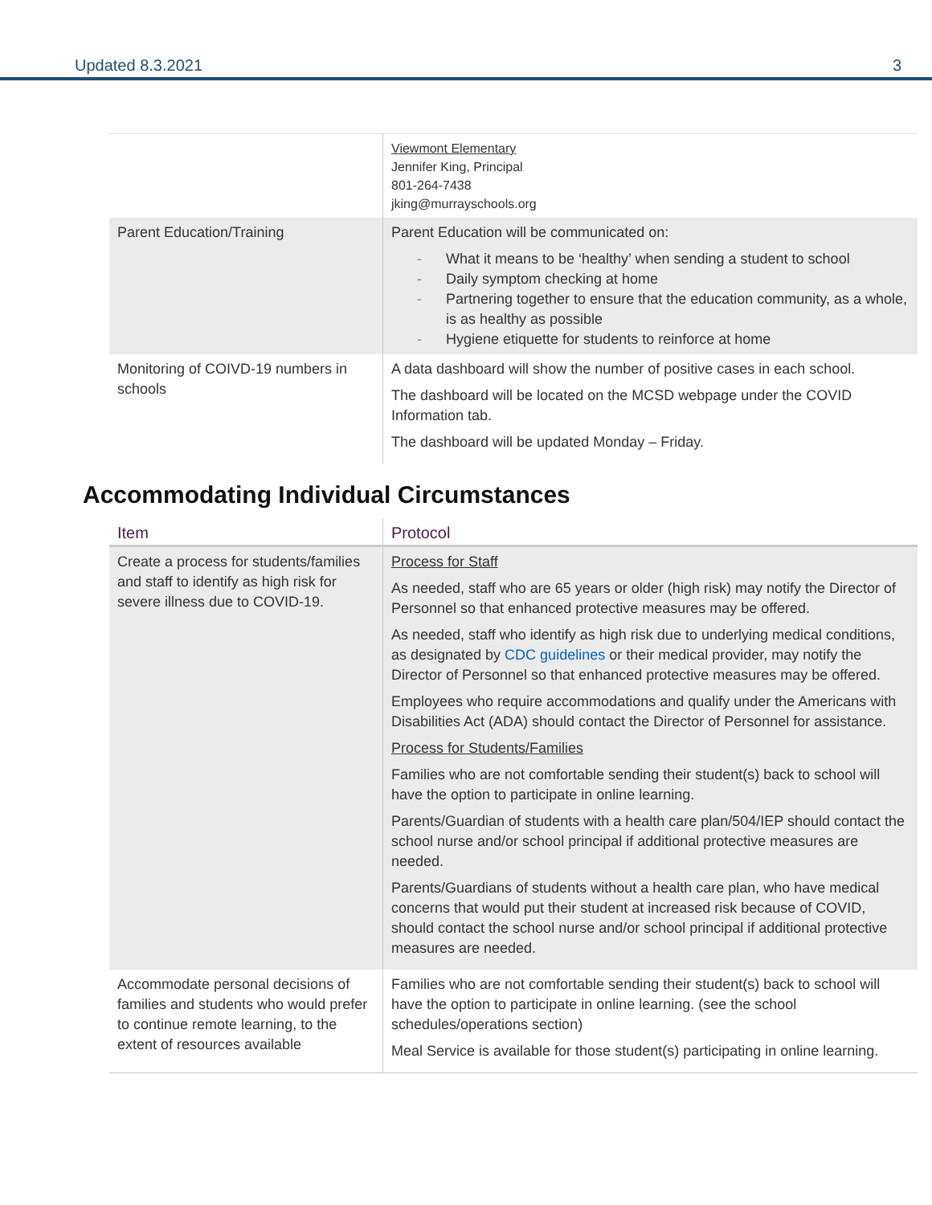Updated 8.3.2021 3
| | Viewmont Elementary Jennifer King, Principal 801-264-7438 jking@murrayschools.org |
| Parent Education/Training | Parent Education will be communicated on: - What it means to be ‘healthy’ when sending a student to school - Daily symptom checking at home - Partnering together to ensure that the education community, as a whole, is as healthy as possible - Hygiene etiquette for students to reinforce at home |
| Monitoring of COIVD-19 numbers in schools | A data dashboard will show the number of positive cases in each school. The dashboard will be located on the MCSD webpage under the COVID Information tab. The dashboard will be updated Monday – Friday. |
Accommodating Individual Circumstances
| Item | Protocol |
| --- | --- |
| Create a process for students/families and staff to identify as high risk for severe illness due to COVID-19. | Process for Staff As needed, staff who are 65 years or older (high risk) may notify the Director of Personnel so that enhanced protective measures may be offered. As needed, staff who identify as high risk due to underlying medical conditions, as designated by CDC guidelines or their medical provider, may notify the Director of Personnel so that enhanced protective measures may be offered. Employees who require accommodations and qualify under the Americans with Disabilities Act (ADA) should contact the Director of Personnel for assistance. Process for Students/Families Families who are not comfortable sending their student(s) back to school will have the option to participate in online learning. Parents/Guardian of students with a health care plan/504/IEP should contact the school nurse and/or school principal if additional protective measures are needed. Parents/Guardians of students without a health care plan, who have medical concerns that would put their student at increased risk because of COVID, should contact the school nurse and/or school principal if additional protective measures are needed. |
| Accommodate personal decisions of families and students who would prefer to continue remote learning, to the extent of resources available | Families who are not comfortable sending their student(s) back to school will have the option to participate in online learning. (see the school schedules/operations section) Meal Service is available for those student(s) participating in online learning. |